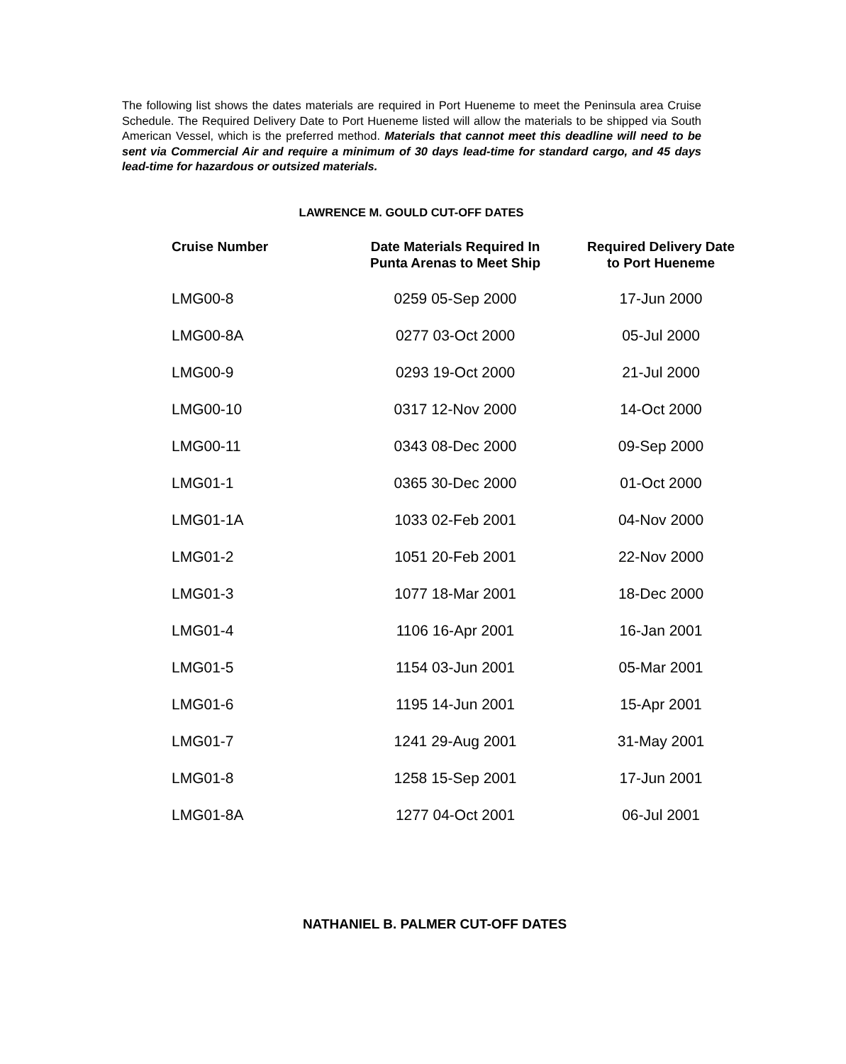The following list shows the dates materials are required in Port Hueneme to meet the Peninsula area Cruise Schedule. The Required Delivery Date to Port Hueneme listed will allow the materials to be shipped via South American Vessel, which is the preferred method. Materials that cannot meet this deadline will need to be sent via Commercial Air and require a minimum of 30 days lead-time for standard cargo, and 45 days lead-time for hazardous or outsized materials.
LAWRENCE M. GOULD CUT-OFF DATES
| Cruise Number | Date Materials Required In Punta Arenas to Meet Ship | Required Delivery Date to Port Hueneme |
| --- | --- | --- |
| LMG00-8 | 0259 05-Sep 2000 | 17-Jun 2000 |
| LMG00-8A | 0277 03-Oct 2000 | 05-Jul 2000 |
| LMG00-9 | 0293 19-Oct 2000 | 21-Jul 2000 |
| LMG00-10 | 0317 12-Nov 2000 | 14-Oct 2000 |
| LMG00-11 | 0343 08-Dec 2000 | 09-Sep 2000 |
| LMG01-1 | 0365 30-Dec 2000 | 01-Oct 2000 |
| LMG01-1A | 1033 02-Feb 2001 | 04-Nov 2000 |
| LMG01-2 | 1051 20-Feb 2001 | 22-Nov 2000 |
| LMG01-3 | 1077 18-Mar 2001 | 18-Dec 2000 |
| LMG01-4 | 1106 16-Apr 2001 | 16-Jan 2001 |
| LMG01-5 | 1154 03-Jun 2001 | 05-Mar 2001 |
| LMG01-6 | 1195 14-Jun 2001 | 15-Apr 2001 |
| LMG01-7 | 1241 29-Aug 2001 | 31-May 2001 |
| LMG01-8 | 1258 15-Sep 2001 | 17-Jun 2001 |
| LMG01-8A | 1277 04-Oct 2001 | 06-Jul 2001 |
NATHANIEL B. PALMER CUT-OFF DATES